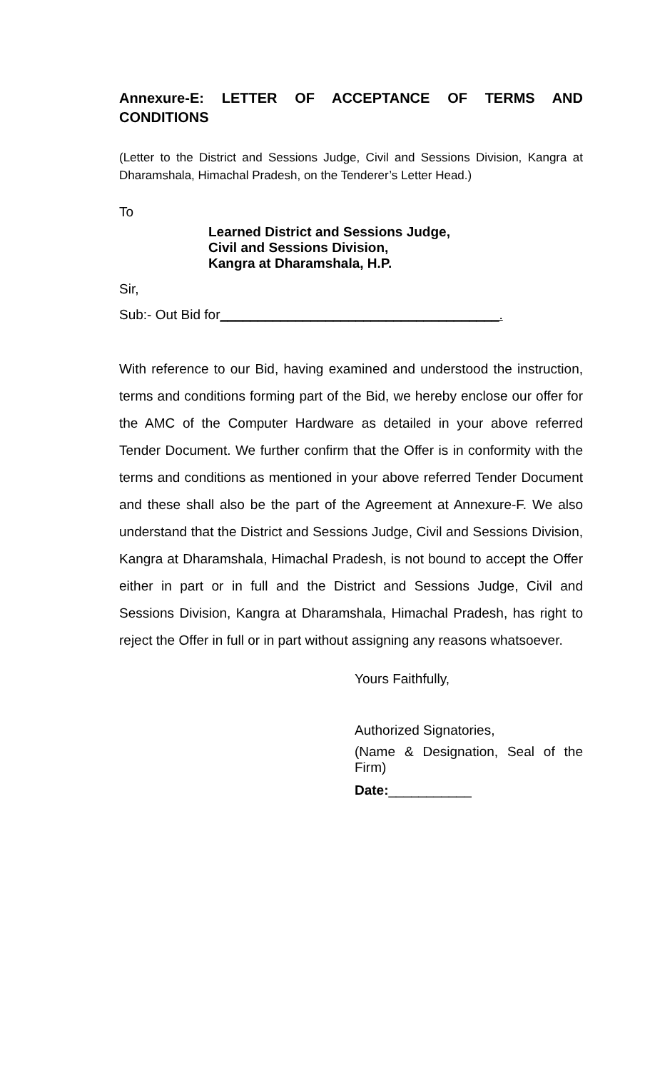Annexure-E: LETTER OF ACCEPTANCE OF TERMS AND CONDITIONS
(Letter to the District and Sessions Judge, Civil and Sessions Division, Kangra at Dharamshala, Himachal Pradesh, on the Tenderer’s Letter Head.)
To
Learned District and Sessions Judge,
Civil and Sessions Division,
Kangra at Dharamshala, H.P.
Sir,
Sub:- Out Bid for_____________________________________.
With reference to our Bid, having examined and understood the instruction, terms and conditions forming part of the Bid, we hereby enclose our offer for the AMC of the Computer Hardware as detailed in your above referred Tender Document. We further confirm that the Offer is in conformity with the terms and conditions as mentioned in your above referred Tender Document and these shall also be the part of the Agreement at Annexure-F. We also understand that the District and Sessions Judge, Civil and Sessions Division, Kangra at Dharamshala, Himachal Pradesh, is not bound to accept the Offer either in part or in full and the District and Sessions Judge, Civil and Sessions Division, Kangra at Dharamshala, Himachal Pradesh, has right to reject the Offer in full or in part without assigning any reasons whatsoever.
Yours Faithfully,
Authorized Signatories,
(Name & Designation, Seal of the Firm)
Date:___________